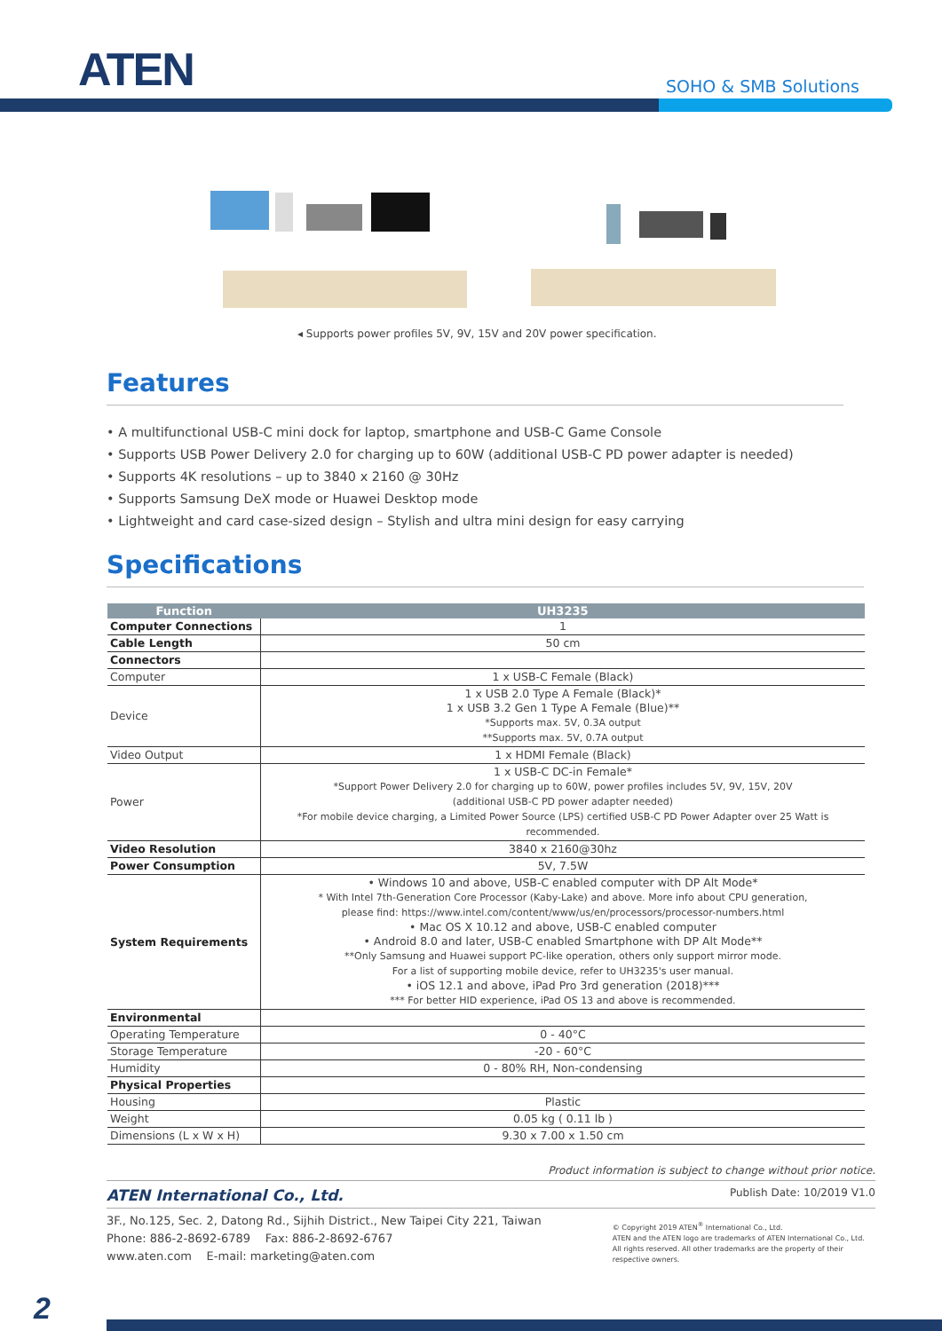ATEN SOHO & SMB Solutions
◂ Supports power profiles 5V, 9V, 15V and 20V power specification.
Features
• A multifunctional USB-C mini dock for laptop, smartphone and USB-C Game Console
• Supports USB Power Delivery 2.0 for charging up to 60W (additional USB-C PD power adapter is needed)
• Supports 4K resolutions – up to 3840 x 2160 @ 30Hz
• Supports Samsung DeX mode or Huawei Desktop mode
• Lightweight and card case-sized design – Stylish and ultra mini design for easy carrying
Specifications
| Function | UH3235 |
| --- | --- |
| Computer Connections | 1 |
| Cable Length | 50 cm |
| Connectors | |
| Computer | 1 x USB-C Female (Black) |
| Device | 1 x USB 2.0 Type A Female (Black)* 1 x USB 3.2 Gen 1 Type A Female (Blue)** *Supports max. 5V, 0.3A output **Supports max. 5V, 0.7A output |
| Video Output | 1 x HDMI Female (Black) |
| Power | 1 x USB-C DC-in Female* *Support Power Delivery 2.0 for charging up to 60W, power profiles includes 5V, 9V, 15V, 20V (additional USB-C PD power adapter needed) *For mobile device charging, a Limited Power Source (LPS) certified USB-C PD Power Adapter over 25 Watt is recommended. |
| Video Resolution | 3840 x 2160@30hz |
| Power Consumption | 5V, 7.5W |
| System Requirements | • Windows 10 and above, USB-C enabled computer with DP Alt Mode* * With Intel 7th-Generation Core Processor (Kaby-Lake) and above. More info about CPU generation, please find: https://www.intel.com/content/www/us/en/processors/processor-numbers.html • Mac OS X 10.12 and above, USB-C enabled computer • Android 8.0 and later, USB-C enabled Smartphone with DP Alt Mode** **Only Samsung and Huawei support PC-like operation, others only support mirror mode. For a list of supporting mobile device, refer to UH3235's user manual. • iOS 12.1 and above, iPad Pro 3rd generation (2018)*** *** For better HID experience, iPad OS 13 and above is recommended. |
| Environmental | |
| Operating Temperature | 0 - 40°C |
| Storage Temperature | -20 - 60°C |
| Humidity | 0 - 80% RH, Non-condensing |
| Physical Properties | |
| Housing | Plastic |
| Weight | 0.05 kg ( 0.11 lb ) |
| Dimensions (L x W x H) | 9.30 x 7.00 x 1.50 cm |
Product information is subject to change without prior notice.
ATEN International Co., Ltd. Publish Date: 10/2019 V1.0
3F., No.125, Sec. 2, Datong Rd., Sijhih District., New Taipei City 221, Taiwan
Phone: 886-2-8692-6789 Fax: 886-2-8692-6767
www.aten.com E-mail: marketing@aten.com
© Copyright 2019 ATEN<sup>®</sup> International Co., Ltd.
ATEN and the ATEN logo are trademarks of ATEN International Co., Ltd.
All rights reserved. All other trademarks are the property of their
respective owners.
2